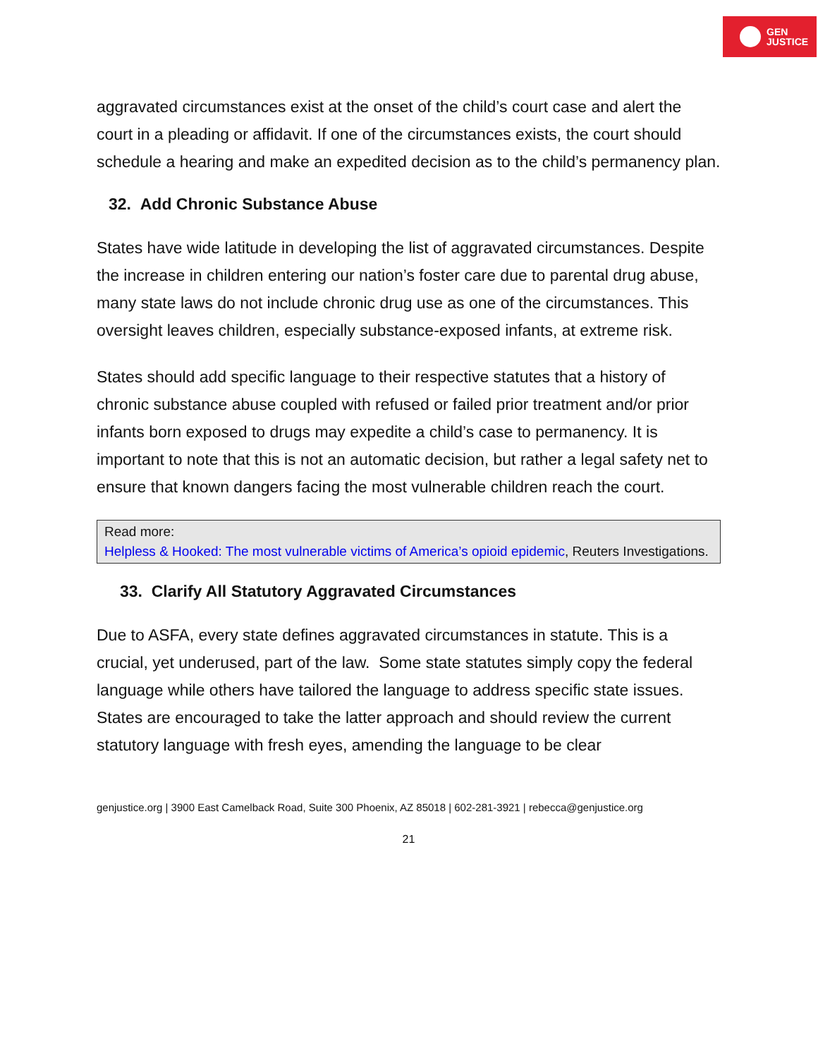GEN
JUSTICE
aggravated circumstances exist at the onset of the child’s court case and alert the court in a pleading or affidavit. If one of the circumstances exists, the court should schedule a hearing and make an expedited decision as to the child’s permanency plan.
32. Add Chronic Substance Abuse
States have wide latitude in developing the list of aggravated circumstances. Despite the increase in children entering our nation’s foster care due to parental drug abuse, many state laws do not include chronic drug use as one of the circumstances. This oversight leaves children, especially substance-exposed infants, at extreme risk.
States should add specific language to their respective statutes that a history of chronic substance abuse coupled with refused or failed prior treatment and/or prior infants born exposed to drugs may expedite a child’s case to permanency. It is important to note that this is not an automatic decision, but rather a legal safety net to ensure that known dangers facing the most vulnerable children reach the court.
Read more:
Helpless & Hooked: The most vulnerable victims of America’s opioid epidemic, Reuters Investigations.
33. Clarify All Statutory Aggravated Circumstances
Due to ASFA, every state defines aggravated circumstances in statute. This is a crucial, yet underused, part of the law. Some state statutes simply copy the federal language while others have tailored the language to address specific state issues. States are encouraged to take the latter approach and should review the current statutory language with fresh eyes, amending the language to be clear
genjustice.org | 3900 East Camelback Road, Suite 300 Phoenix, AZ 85018 | 602-281-3921 | rebecca@genjustice.org
21